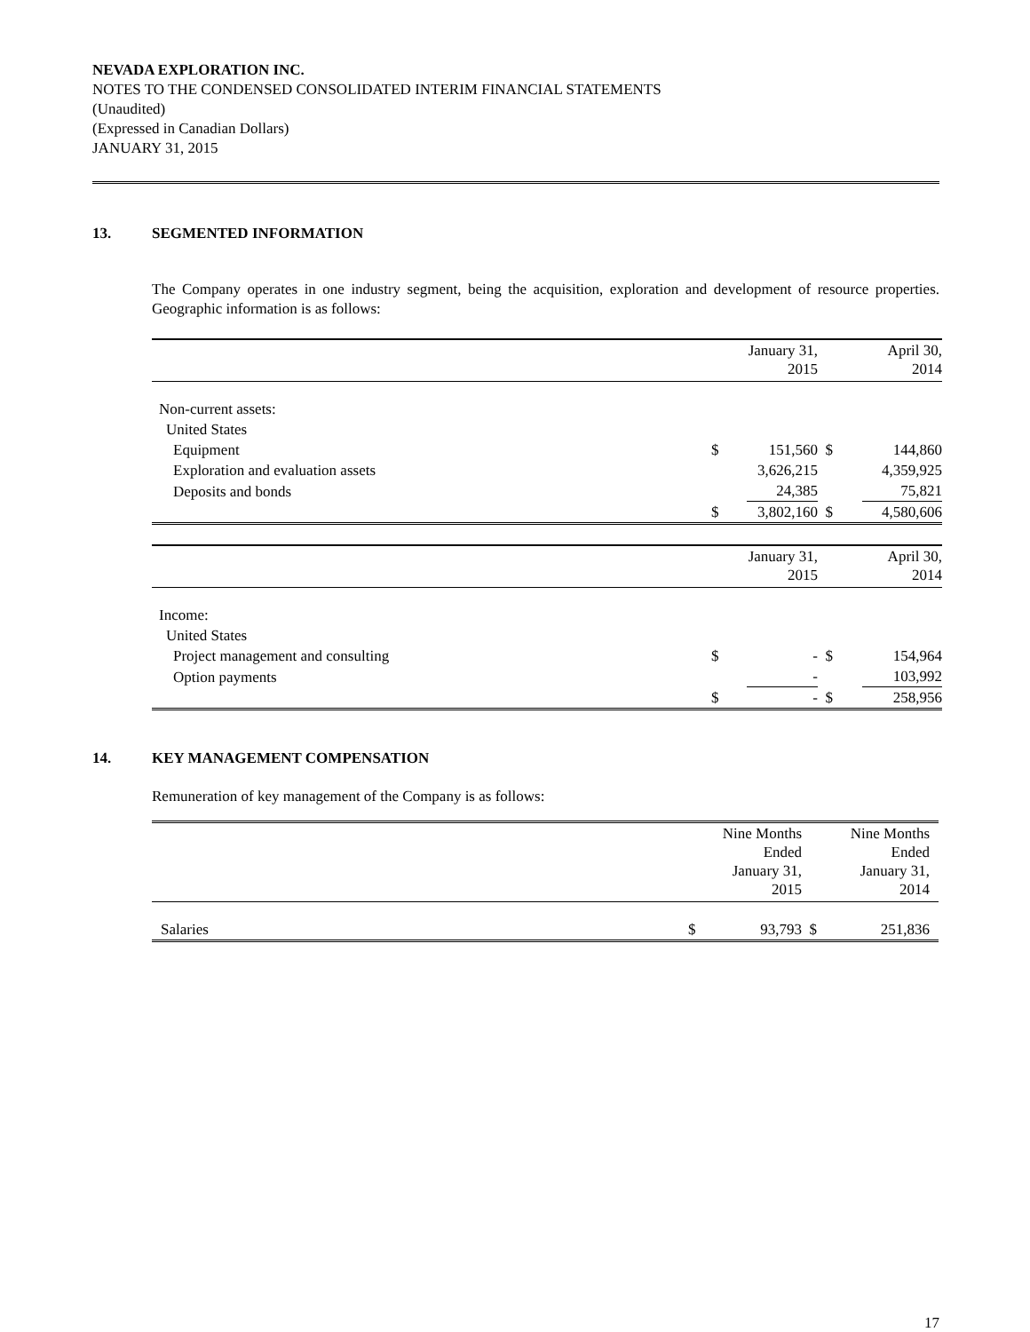NEVADA EXPLORATION INC.
NOTES TO THE CONDENSED CONSOLIDATED INTERIM FINANCIAL STATEMENTS
(Unaudited)
(Expressed in Canadian Dollars)
JANUARY 31, 2015
13. SEGMENTED INFORMATION
The Company operates in one industry segment, being the acquisition, exploration and development of resource properties. Geographic information is as follows:
| | | January 31, 2015 | | April 30, 2014 |
| Non-current assets: | | | | |
| United States | | | | |
| Equipment | $ | 151,560 | $ | 144,860 |
| Exploration and evaluation assets | | 3,626,215 | | 4,359,925 |
| Deposits and bonds | | 24,385 | | 75,821 |
| | $ | 3,802,160 | $ | 4,580,606 |
| | | January 31, 2015 | | April 30, 2014 |
| Income: | | | | |
| United States | | | | |
| Project management and consulting | $ | - | $ | 154,964 |
| Option payments | | - | | 103,992 |
| | $ | - | $ | 258,956 |
14. KEY MANAGEMENT COMPENSATION
Remuneration of key management of the Company is as follows:
| | | Nine Months Ended January 31, 2015 | | Nine Months Ended January 31, 2014 |
| Salaries | $ | 93,793 | $ | 251,836 |
17